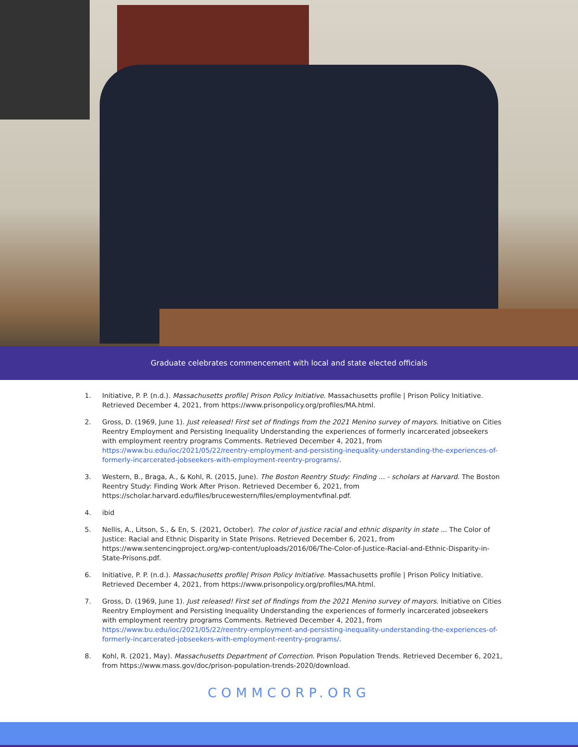Graduate celebrates commencement with local and state elected officials
1. Initiative, P. P. (n.d.). Massachusetts profile| Prison Policy Initiative. Massachusetts profile | Prison Policy Initiative. Retrieved December 4, 2021, from https://www.prisonpolicy.org/profiles/MA.html.
2. Gross, D. (1969, June 1). Just released! First set of findings from the 2021 Menino survey of mayors. Initiative on Cities Reentry Employment and Persisting Inequality Understanding the experiences of formerly incarcerated jobseekers with employment reentry programs Comments. Retrieved December 4, 2021, from https://www.bu.edu/ioc/2021/05/22/reentry-employment-and-persisting-inequality-understanding-the-experiences-of-formerly-incarcerated-jobseekers-with-employment-reentry-programs/.
3. Western, B., Braga, A., & Kohl, R. (2015, June). The Boston Reentry Study: Finding ... - scholars at Harvard. The Boston Reentry Study: Finding Work After Prison. Retrieved December 6, 2021, from https://scholar.harvard.edu/files/brucewestern/files/employmentvfinal.pdf.
4. ibid
5. Nellis, A., Litson, S., & En, S. (2021, October). The color of justice racial and ethnic disparity in state ... The Color of Justice: Racial and Ethnic Disparity in State Prisons. Retrieved December 6, 2021, from https://www.sentencingproject.org/wp-content/uploads/2016/06/The-Color-of-Justice-Racial-and-Ethnic-Disparity-in-State-Prisons.pdf.
6. Initiative, P. P. (n.d.). Massachusetts profile| Prison Policy Initiative. Massachusetts profile | Prison Policy Initiative. Retrieved December 4, 2021, from https://www.prisonpolicy.org/profiles/MA.html.
7. Gross, D. (1969, June 1). Just released! First set of findings from the 2021 Menino survey of mayors. Initiative on Cities Reentry Employment and Persisting Inequality Understanding the experiences of formerly incarcerated jobseekers with employment reentry programs Comments. Retrieved December 4, 2021, from https://www.bu.edu/ioc/2021/05/22/reentry-employment-and-persisting-inequality-understanding-the-experiences-of-formerly-incarcerated-jobseekers-with-employment-reentry-programs/.
8. Kohl, R. (2021, May). Massachusetts Department of Correction. Prison Population Trends. Retrieved December 6, 2021, from https://www.mass.gov/doc/prison-population-trends-2020/download.
COMMCORP.ORG